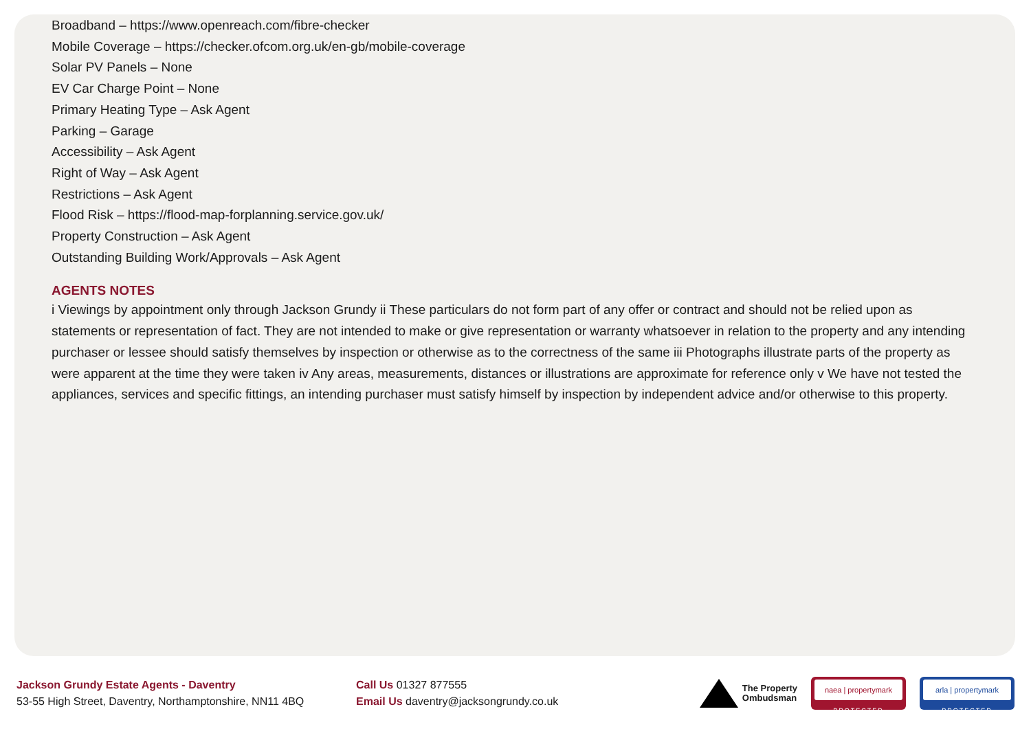Broadband – https://www.openreach.com/fibre-checker
Mobile Coverage – https://checker.ofcom.org.uk/en-gb/mobile-coverage
Solar PV Panels – None
EV Car Charge Point – None
Primary Heating Type – Ask Agent
Parking – Garage
Accessibility – Ask Agent
Right of Way – Ask Agent
Restrictions – Ask Agent
Flood Risk – https://flood-map-forplanning.service.gov.uk/
Property Construction – Ask Agent
Outstanding Building Work/Approvals – Ask Agent
AGENTS NOTES
i Viewings by appointment only through Jackson Grundy ii These particulars do not form part of any offer or contract and should not be relied upon as statements or representation of fact. They are not intended to make or give representation or warranty whatsoever in relation to the property and any intending purchaser or lessee should satisfy themselves by inspection or otherwise as to the correctness of the same iii Photographs illustrate parts of the property as were apparent at the time they were taken iv Any areas, measurements, distances or illustrations are approximate for reference only v We have not tested the appliances, services and specific fittings, an intending purchaser must satisfy himself by inspection by independent advice and/or otherwise to this property.
Jackson Grundy Estate Agents - Daventry
53-55 High Street, Daventry, Northamptonshire, NN11 4BQ
Call Us 01327 877555
Email Us daventry@jacksongrundy.co.uk
The Property
Ombudsman
naea | propertymark
PROTECTED
arla | propertymark
PROTECTED